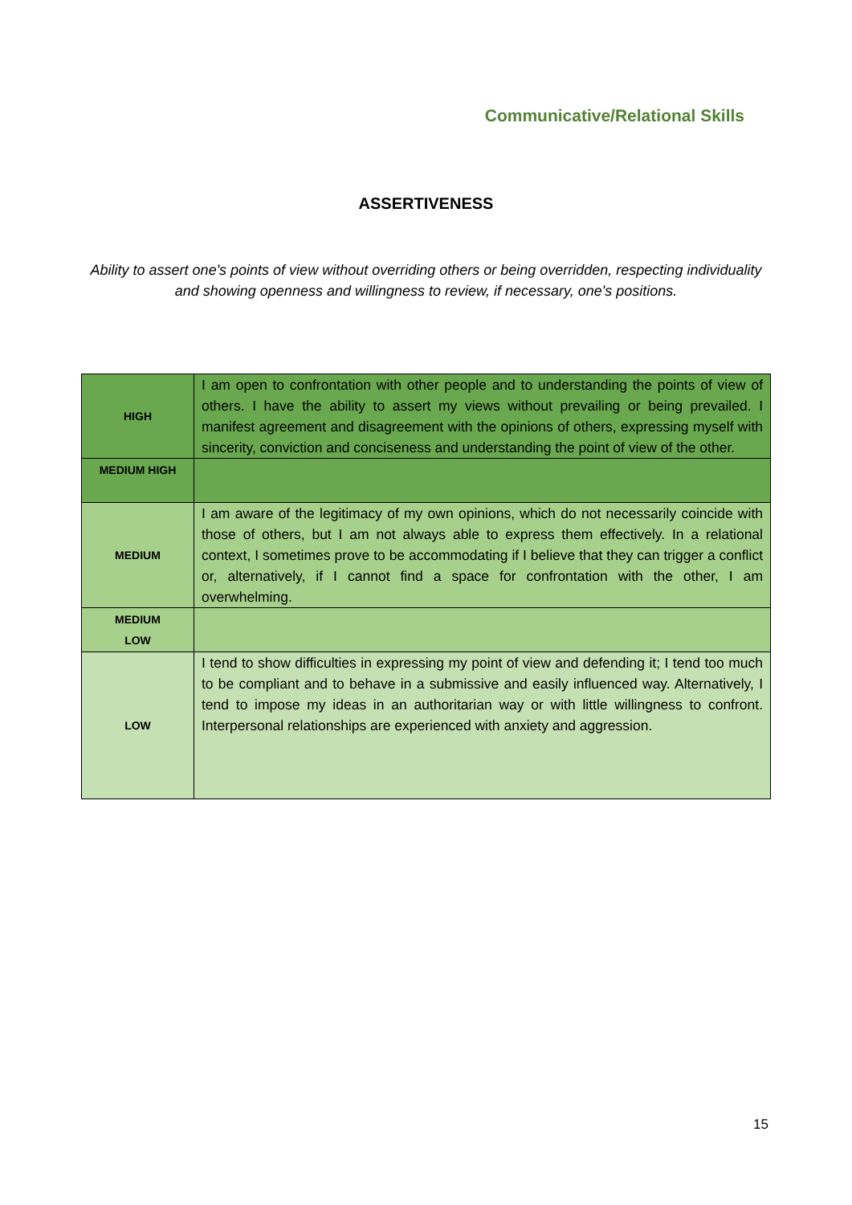Communicative/Relational Skills
ASSERTIVENESS
Ability to assert one's points of view without overriding others or being overridden, respecting individuality and showing openness and willingness to review, if necessary, one's positions.
| HIGH | I am open to confrontation with other people and to understanding the points of view of others. I have the ability to assert my views without prevailing or being prevailed. I manifest agreement and disagreement with the opinions of others, expressing myself with sincerity, conviction and conciseness and understanding the point of view of the other. |
| MEDIUM HIGH | |
| MEDIUM | I am aware of the legitimacy of my own opinions, which do not necessarily coincide with those of others, but I am not always able to express them effectively. In a relational context, I sometimes prove to be accommodating if I believe that they can trigger a conflict or, alternatively, if I cannot find a space for confrontation with the other, I am overwhelming. |
| MEDIUM LOW | |
| LOW | I tend to show difficulties in expressing my point of view and defending it; I tend too much to be compliant and to behave in a submissive and easily influenced way. Alternatively, I tend to impose my ideas in an authoritarian way or with little willingness to confront. Interpersonal relationships are experienced with anxiety and aggression. |
15